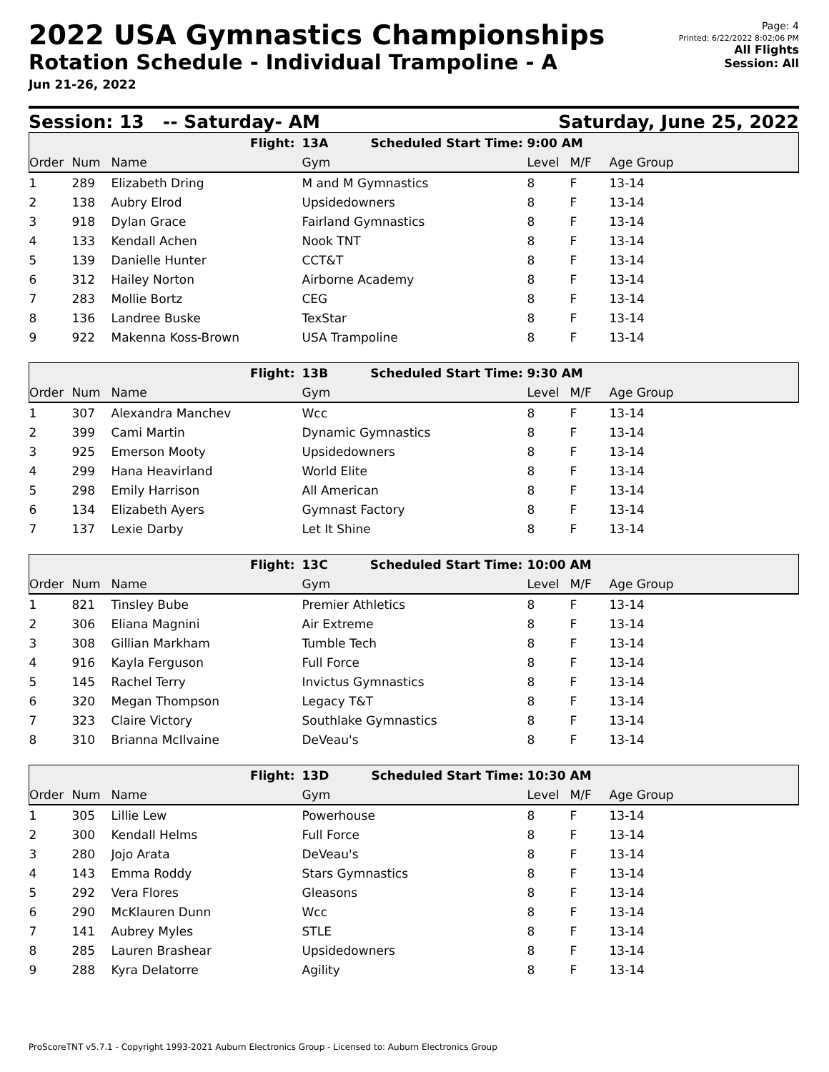2022 USA Gymnastics Championships
Rotation Schedule - Individual Trampoline - A
Jun 21-26, 2022
Page: 4
Printed: 6/22/2022 8:02:06 PM
All Flights
Session: All
Session: 13 -- Saturday- AM Saturday, June 25, 2022
| | | Flight: | 13A Scheduled Start Time: | 9:00 AM | | |
| Order | Num | Name | Gym | Level | M/F | Age Group |
| 1 | 289 | Elizabeth Dring | M and M Gymnastics | 8 | F | 13-14 |
| 2 | 138 | Aubry Elrod | Upsidedowners | 8 | F | 13-14 |
| 3 | 918 | Dylan Grace | Fairland Gymnastics | 8 | F | 13-14 |
| 4 | 133 | Kendall Achen | Nook TNT | 8 | F | 13-14 |
| 5 | 139 | Danielle Hunter | CCT&T | 8 | F | 13-14 |
| 6 | 312 | Hailey Norton | Airborne Academy | 8 | F | 13-14 |
| 7 | 283 | Mollie Bortz | CEG | 8 | F | 13-14 |
| 8 | 136 | Landree Buske | TexStar | 8 | F | 13-14 |
| 9 | 922 | Makenna Koss-Brown | USA Trampoline | 8 | F | 13-14 |
| | | Flight: | 13B Scheduled Start Time: | 9:30 AM | | |
| Order | Num | Name | Gym | Level | M/F | Age Group |
| 1 | 307 | Alexandra Manchev | Wcc | 8 | F | 13-14 |
| 2 | 399 | Cami Martin | Dynamic Gymnastics | 8 | F | 13-14 |
| 3 | 925 | Emerson Mooty | Upsidedowners | 8 | F | 13-14 |
| 4 | 299 | Hana Heavirland | World Elite | 8 | F | 13-14 |
| 5 | 298 | Emily Harrison | All American | 8 | F | 13-14 |
| 6 | 134 | Elizabeth Ayers | Gymnast Factory | 8 | F | 13-14 |
| 7 | 137 | Lexie Darby | Let It Shine | 8 | F | 13-14 |
| | | Flight: | 13C Scheduled Start Time: | 10:00 AM | | |
| Order | Num | Name | Gym | Level | M/F | Age Group |
| 1 | 821 | Tinsley Bube | Premier Athletics | 8 | F | 13-14 |
| 2 | 306 | Eliana Magnini | Air Extreme | 8 | F | 13-14 |
| 3 | 308 | Gillian Markham | Tumble Tech | 8 | F | 13-14 |
| 4 | 916 | Kayla Ferguson | Full Force | 8 | F | 13-14 |
| 5 | 145 | Rachel Terry | Invictus Gymnastics | 8 | F | 13-14 |
| 6 | 320 | Megan Thompson | Legacy T&T | 8 | F | 13-14 |
| 7 | 323 | Claire Victory | Southlake Gymnastics | 8 | F | 13-14 |
| 8 | 310 | Brianna McIlvaine | DeVeau's | 8 | F | 13-14 |
| | | Flight: | 13D Scheduled Start Time: | 10:30 AM | | |
| Order | Num | Name | Gym | Level | M/F | Age Group |
| 1 | 305 | Lillie Lew | Powerhouse | 8 | F | 13-14 |
| 2 | 300 | Kendall Helms | Full Force | 8 | F | 13-14 |
| 3 | 280 | Jojo Arata | DeVeau's | 8 | F | 13-14 |
| 4 | 143 | Emma Roddy | Stars Gymnastics | 8 | F | 13-14 |
| 5 | 292 | Vera Flores | Gleasons | 8 | F | 13-14 |
| 6 | 290 | McKlauren Dunn | Wcc | 8 | F | 13-14 |
| 7 | 141 | Aubrey Myles | STLE | 8 | F | 13-14 |
| 8 | 285 | Lauren Brashear | Upsidedowners | 8 | F | 13-14 |
| 9 | 288 | Kyra Delatorre | Agility | 8 | F | 13-14 |
ProScoreTNT v5.7.1 - Copyright 1993-2021 Auburn Electronics Group - Licensed to: Auburn Electronics Group